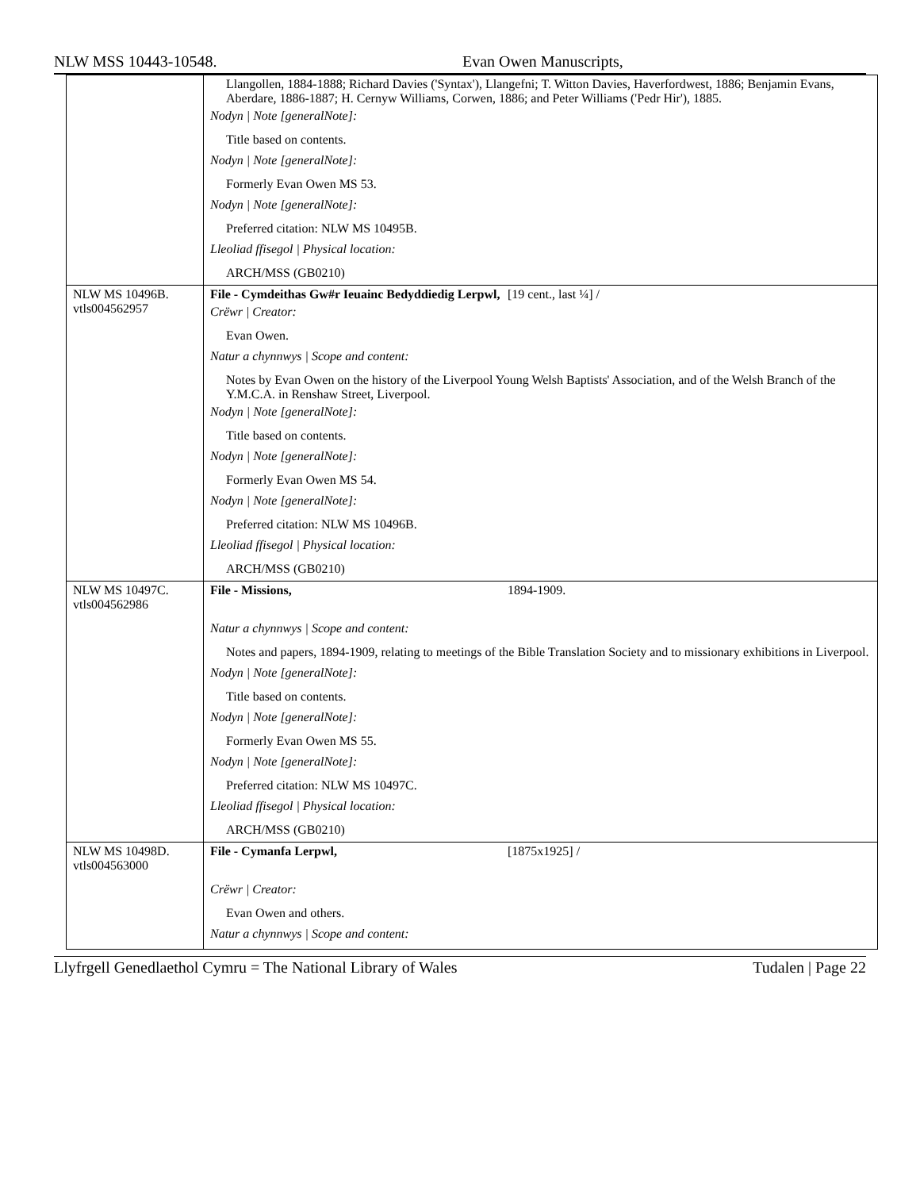NLW MSS 10443-10548. Evan Owen Manuscripts,
| | Llangollen, 1884-1888; Richard Davies ('Syntax'), Llangefni; T. Witton Davies, Haverfordwest, 1886; Benjamin Evans, Aberdare, 1886-1887; H. Cernyw Williams, Corwen, 1886; and Peter Williams ('Pedr Hir'), 1885. Nodyn / Note [generalNote]: Title based on contents. Nodyn / Note [generalNote]: Formerly Evan Owen MS 53. Nodyn / Note [generalNote]: Preferred citation: NLW MS 10495B. Lleoliad ffisegol / Physical location: ARCH/MSS (GB0210) |
| NLW MS 10496B. vtls004562957 | File - Cymdeithas Gw#r Ieuainc Bedyddiedig Lerpwl, [19 cent., last ¼] / Crëwr / Creator: Evan Owen. Natur a chynnwys / Scope and content: Notes by Evan Owen on the history of the Liverpool Young Welsh Baptists' Association, and of the Welsh Branch of the Y.M.C.A. in Renshaw Street, Liverpool. Nodyn / Note [generalNote]: Title based on contents. Nodyn / Note [generalNote]: Formerly Evan Owen MS 54. Nodyn / Note [generalNote]: Preferred citation: NLW MS 10496B. Lleoliad ffisegol / Physical location: ARCH/MSS (GB0210) |
| NLW MS 10497C. vtls004562986 | File - Missions, 1894-1909. Natur a chynnwys / Scope and content: Notes and papers, 1894-1909, relating to meetings of the Bible Translation Society and to missionary exhibitions in Liverpool. Nodyn / Note [generalNote]: Title based on contents. Nodyn / Note [generalNote]: Formerly Evan Owen MS 55. Nodyn / Note [generalNote]: Preferred citation: NLW MS 10497C. Lleoliad ffisegol / Physical location: ARCH/MSS (GB0210) |
| NLW MS 10498D. vtls004563000 | File - Cymanfa Lerpwl, [1875x1925] / Crëwr / Creator: Evan Owen and others. Natur a chynnwys / Scope and content: |
Llyfrgell Genedlaethol Cymru = The National Library of Wales Tudalen | Page 22